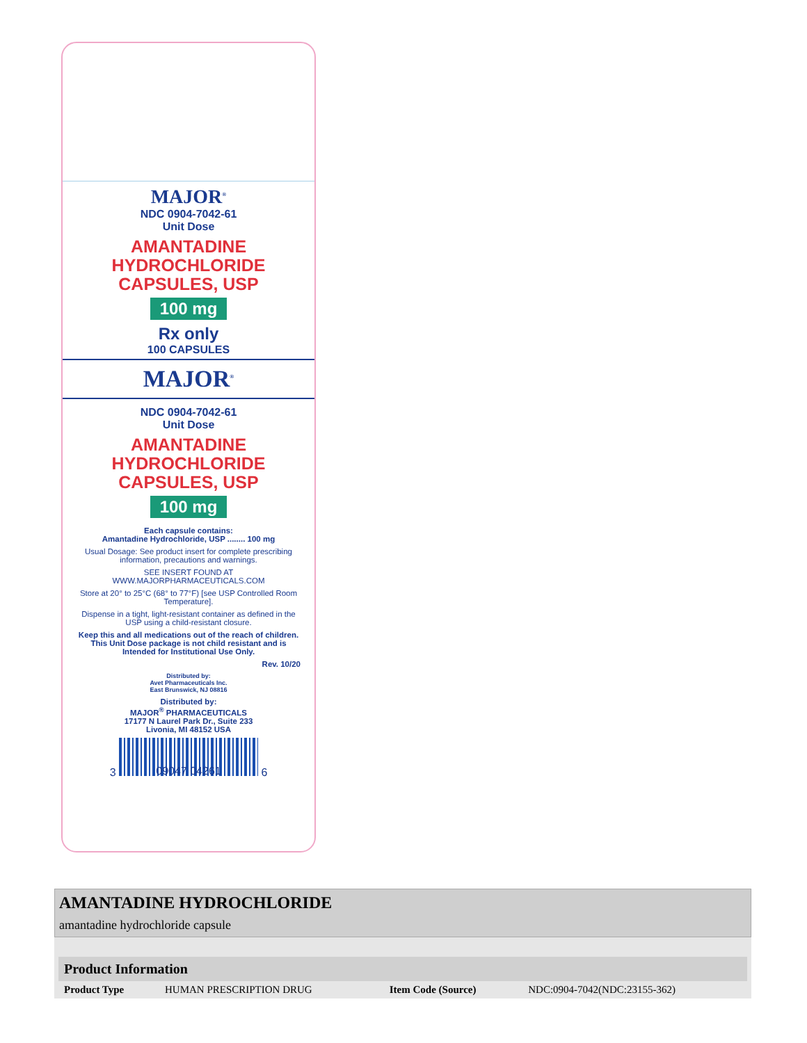MAJOR<sup>®</sup>
NDC 0904-7042-61
Unit Dose
AMANTADINE
HYDROCHLORIDE
CAPSULES, USP
100 mg
Rx only
100 CAPSULES
MAJOR<sup>®</sup>
NDC 0904-7042-61
Unit Dose
AMANTADINE
HYDROCHLORIDE
CAPSULES, USP
100 mg
Each capsule contains:
Amantadine Hydrochloride, USP ........ 100 mg
Usual Dosage: See product insert for complete prescribing information, precautions and warnings.
SEE INSERT FOUND AT
WWW.MAJORPHARMACEUTICALS.COM
Store at 20° to 25°C (68° to 77°F) [see USP Controlled Room Temperature].
Dispense in a tight, light-resistant container as defined in the USP using a child-resistant closure.
Keep this and all medications out of the reach of children. This Unit Dose package is not child resistant and is Intended for Institutional Use Only.
Rev. 10/20
Distributed by:
Avet Pharmaceuticals Inc.
East Brunswick, NJ 08816
Distributed by:
MAJOR<sup>®</sup> PHARMACEUTICALS
17177 N Laurel Park Dr., Suite 233
Livonia, MI 48152 USA
3 6
09047 04261
AMANTADINE HYDROCHLORIDE
amantadine hydrochloride capsule
Product Information
| Product Type | HUMAN PRESCRIPTION DRUG | Item Code (Source) | NDC:0904-7042(NDC:23155-362) |